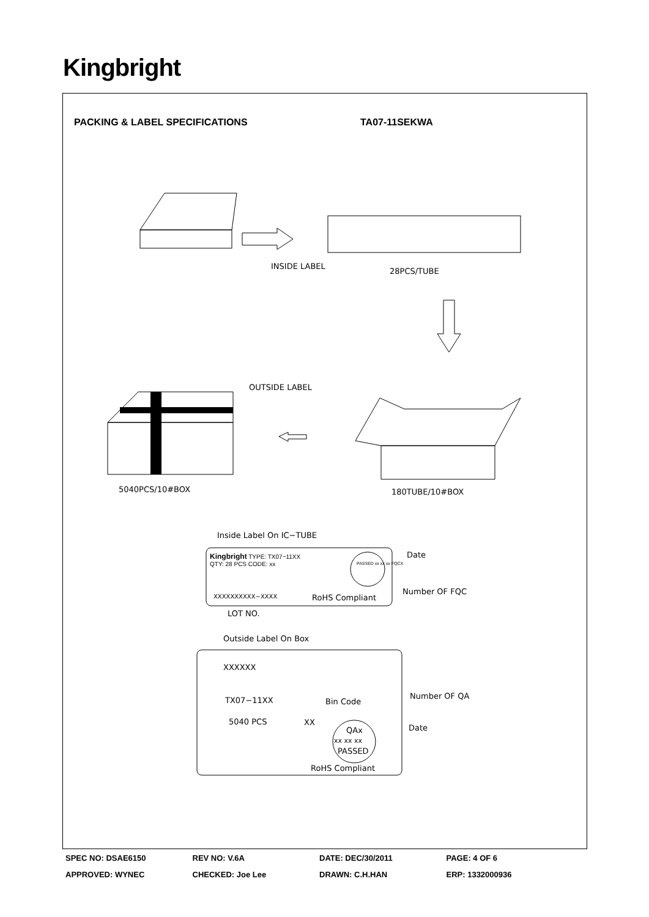Kingbright
PACKING & LABEL SPECIFICATIONS TA07-11SEKWA
INSIDE LABEL
28PCS/TUBE
OUTSIDE LABEL
5040PCS/10#BOX 180TUBE/10#BOX
Inside Label On IC−TUBE
Kingbright TYPE: TX07−11XX
QTY: 28 PCS CODE: xx
PASSED xx xx xx FQCX
XXXXXXXXXX−XXXX RoHS Compliant
Date
Number OF FQC
LOT NO.
Outside Label On Box
XXXXXX
TX07−11XX Bin Code
Number OF QA
5040 PCS XX
QAx Date
xx xx xx
PASSED
RoHS Compliant
SPEC NO: DSAE6150 REV NO: V.6A DATE: DEC/30/2011 PAGE: 4 OF 6
APPROVED: WYNEC CHECKED: Joe Lee DRAWN: C.H.HAN ERP: 1332000936